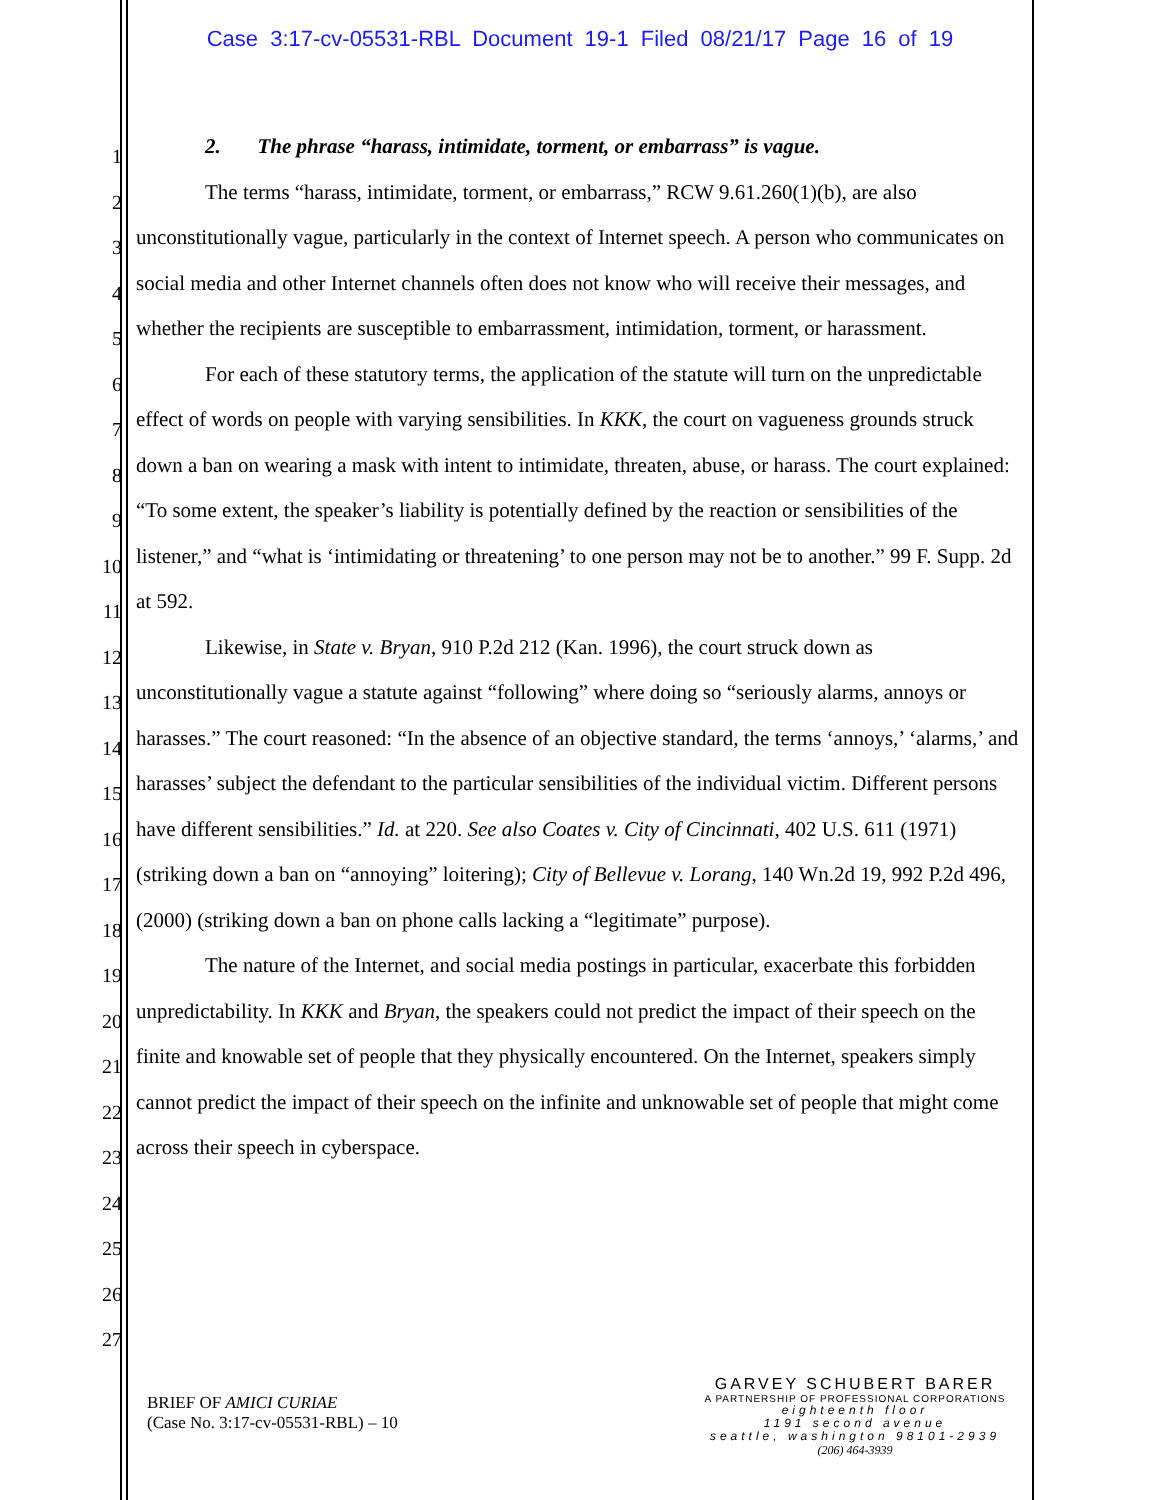Case 3:17-cv-05531-RBL Document 19-1 Filed 08/21/17 Page 16 of 19
1
2
3
4
5
6
7
8
9
10
11
12
13
14
15
16
17
18
19
20
21
22
23
24
25
26
27
2. The phrase “harass, intimidate, torment, or embarrass” is vague.
The terms “harass, intimidate, torment, or embarrass,” RCW 9.61.260(1)(b), are also unconstitutionally vague, particularly in the context of Internet speech. A person who communicates on social media and other Internet channels often does not know who will receive their messages, and whether the recipients are susceptible to embarrassment, intimidation, torment, or harassment.
For each of these statutory terms, the application of the statute will turn on the unpredictable effect of words on people with varying sensibilities. In KKK, the court on vagueness grounds struck down a ban on wearing a mask with intent to intimidate, threaten, abuse, or harass. The court explained: “To some extent, the speaker’s liability is potentially defined by the reaction or sensibilities of the listener,” and “what is ‘intimidating or threatening’ to one person may not be to another.” 99 F. Supp. 2d at 592.
Likewise, in State v. Bryan, 910 P.2d 212 (Kan. 1996), the court struck down as unconstitutionally vague a statute against “following” where doing so “seriously alarms, annoys or harasses.” The court reasoned: “In the absence of an objective standard, the terms ‘annoys,’ ‘alarms,’ and harasses’ subject the defendant to the particular sensibilities of the individual victim. Different persons have different sensibilities.” Id. at 220. See also Coates v. City of Cincinnati, 402 U.S. 611 (1971) (striking down a ban on “annoying” loitering); City of Bellevue v. Lorang, 140 Wn.2d 19, 992 P.2d 496, (2000) (striking down a ban on phone calls lacking a “legitimate” purpose).
The nature of the Internet, and social media postings in particular, exacerbate this forbidden unpredictability. In KKK and Bryan, the speakers could not predict the impact of their speech on the finite and knowable set of people that they physically encountered. On the Internet, speakers simply cannot predict the impact of their speech on the infinite and unknowable set of people that might come across their speech in cyberspace.
BRIEF OF AMICI CURIAE
(Case No. 3:17-cv-05531-RBL) – 10
GARVEY SCHUBERT BARER
A PARTNERSHIP OF PROFESSIONAL CORPORATIONS
eighteenth floor
1191 second avenue
seattle, washington 98101-2939
(206) 464-3939